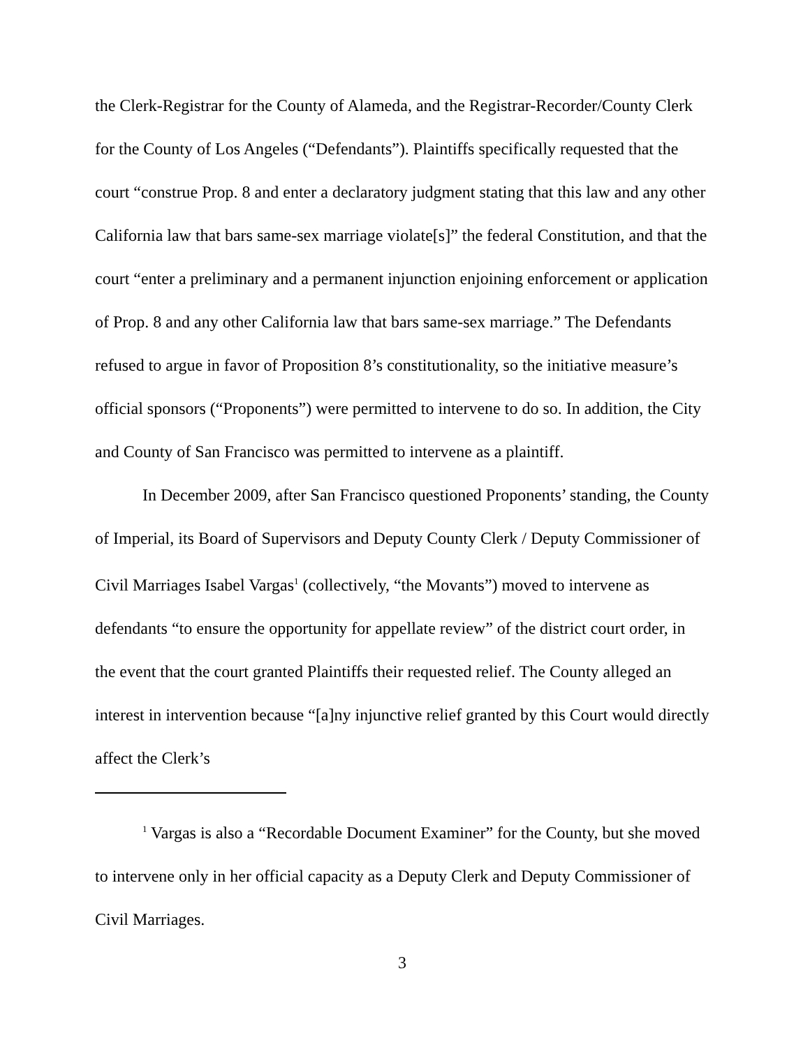the Clerk-Registrar for the County of Alameda, and the Registrar-Recorder/County Clerk for the County of Los Angeles (“Defendants”). Plaintiffs specifically requested that the court “construe Prop. 8 and enter a declaratory judgment stating that this law and any other California law that bars same-sex marriage violate[s]” the federal Constitution, and that the court “enter a preliminary and a permanent injunction enjoining enforcement or application of Prop. 8 and any other California law that bars same-sex marriage.” The Defendants refused to argue in favor of Proposition 8’s constitutionality, so the initiative measure’s official sponsors (“Proponents”) were permitted to intervene to do so. In addition, the City and County of San Francisco was permitted to intervene as a plaintiff.
In December 2009, after San Francisco questioned Proponents’ standing, the County of Imperial, its Board of Supervisors and Deputy County Clerk / Deputy Commissioner of Civil Marriages Isabel Vargas<sup>1</sup> (collectively, “the Movants”) moved to intervene as defendants “to ensure the opportunity for appellate review” of the district court order, in the event that the court granted Plaintiffs their requested relief. The County alleged an interest in intervention because “[a]ny injunctive relief granted by this Court would directly affect the Clerk’s
<sup>1</sup> Vargas is also a “Recordable Document Examiner” for the County, but she moved to intervene only in her official capacity as a Deputy Clerk and Deputy Commissioner of Civil Marriages.
3